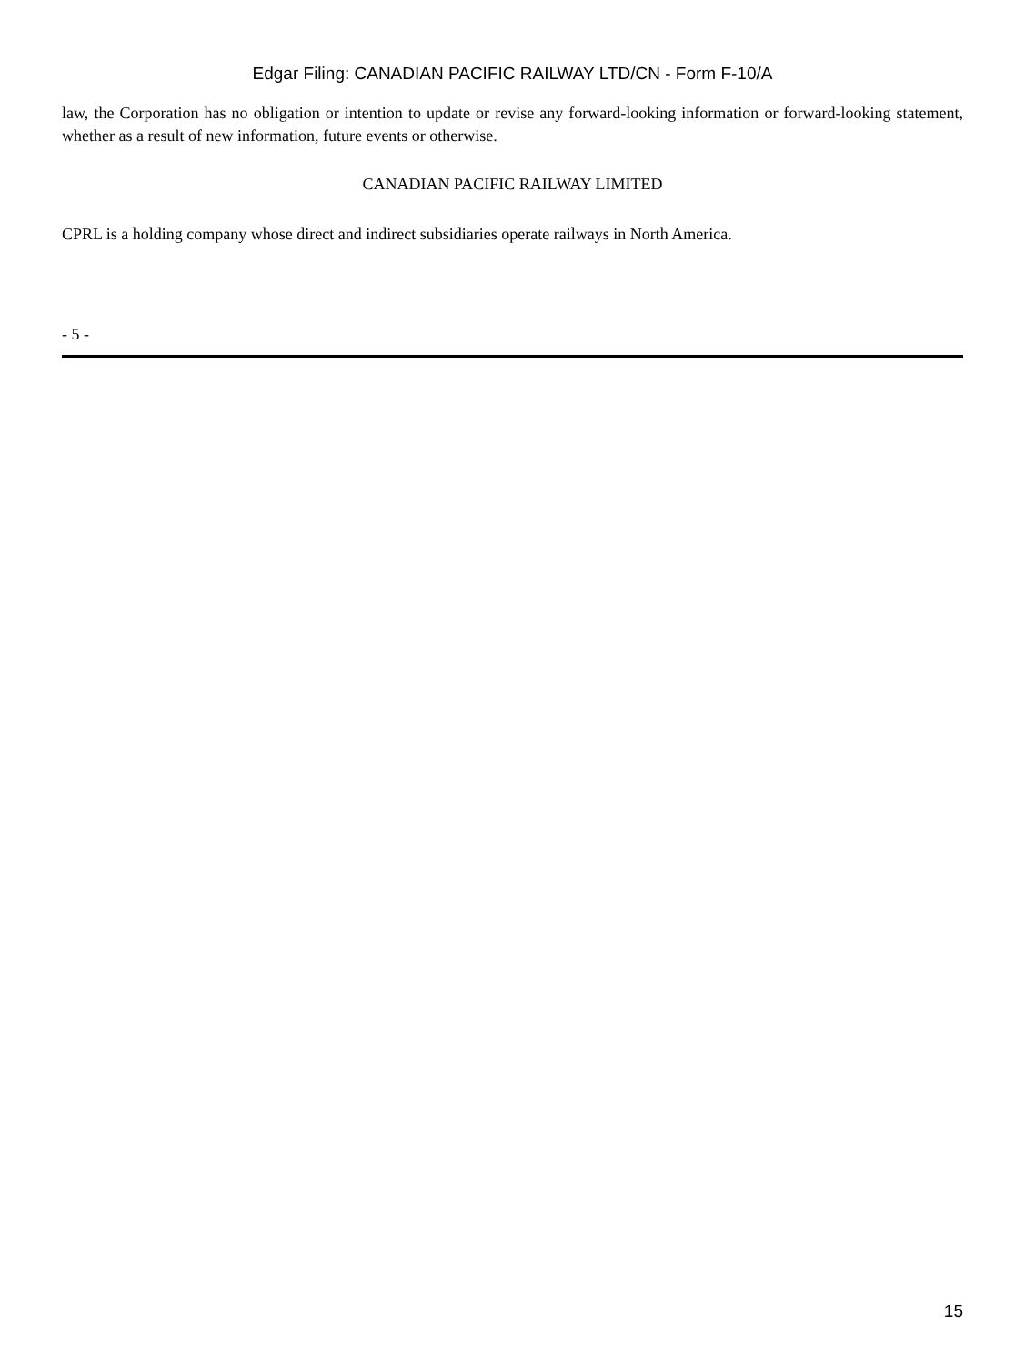Edgar Filing: CANADIAN PACIFIC RAILWAY LTD/CN - Form F-10/A
law, the Corporation has no obligation or intention to update or revise any forward-looking information or forward-looking statement, whether as a result of new information, future events or otherwise.
CANADIAN PACIFIC RAILWAY LIMITED
CPRL is a holding company whose direct and indirect subsidiaries operate railways in North America.
- 5 -
15